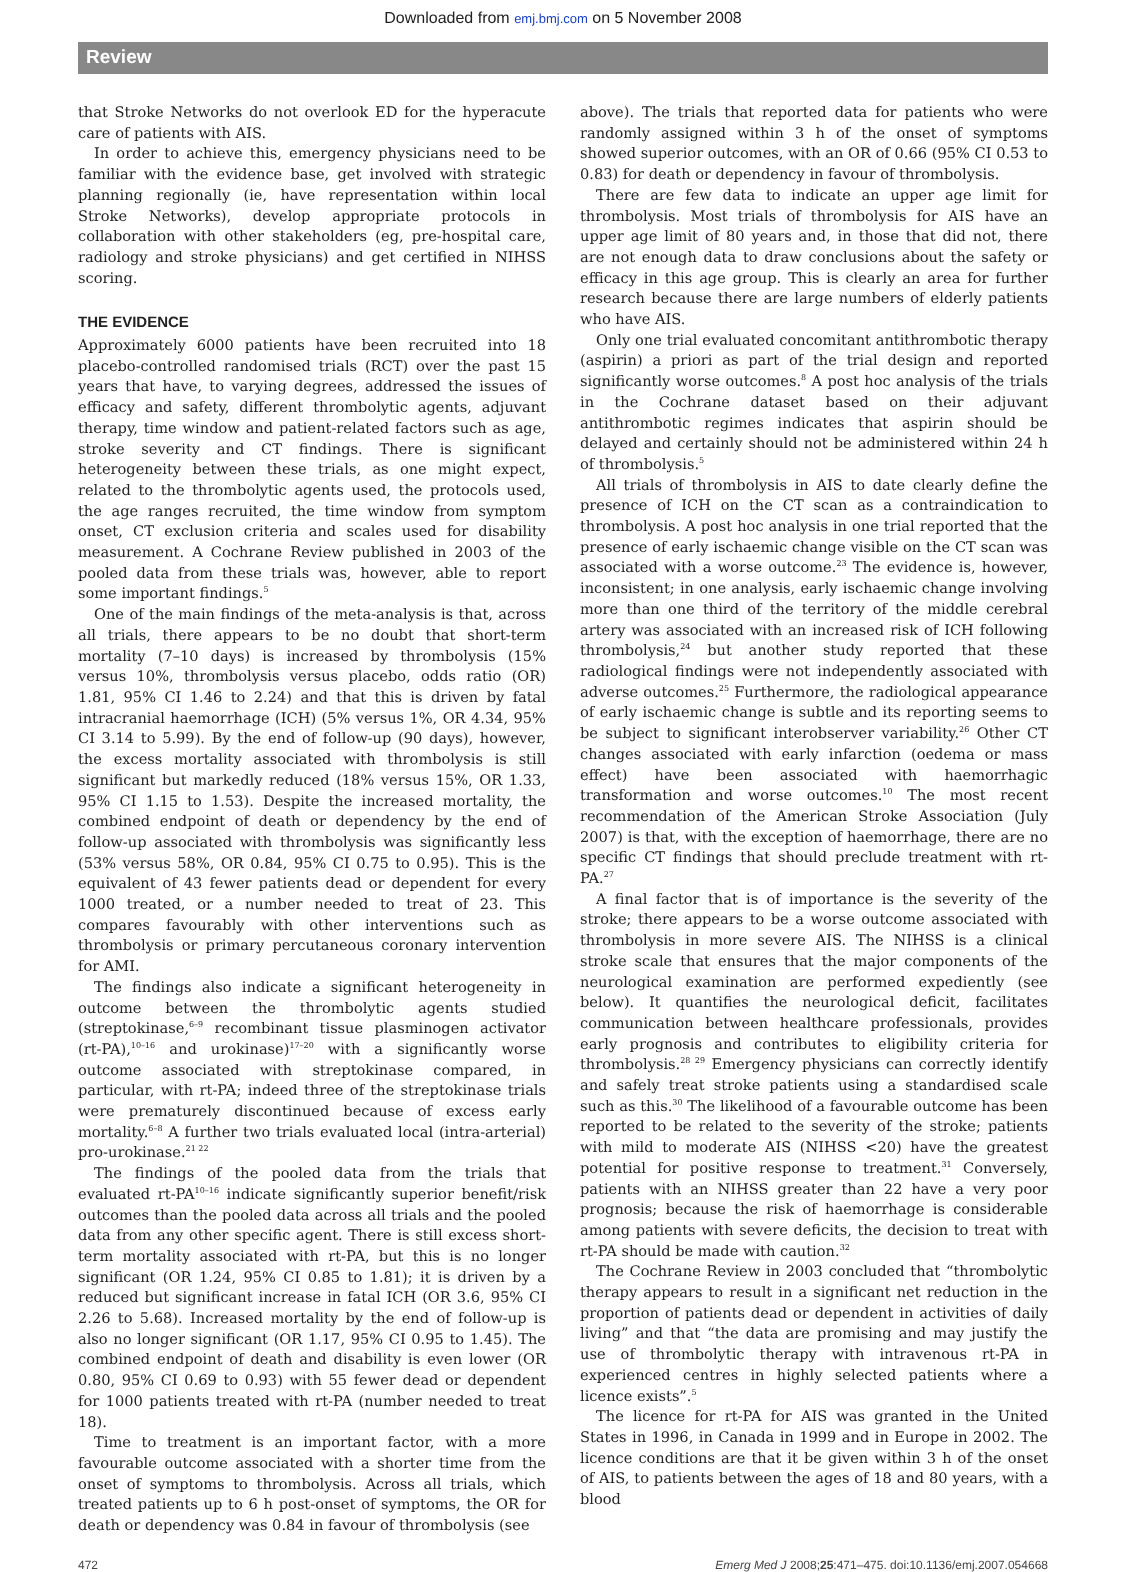Downloaded from emj.bmj.com on 5 November 2008
Review
that Stroke Networks do not overlook ED for the hyperacute care of patients with AIS.
In order to achieve this, emergency physicians need to be familiar with the evidence base, get involved with strategic planning regionally (ie, have representation within local Stroke Networks), develop appropriate protocols in collaboration with other stakeholders (eg, pre-hospital care, radiology and stroke physicians) and get certified in NIHSS scoring.
THE EVIDENCE
Approximately 6000 patients have been recruited into 18 placebo-controlled randomised trials (RCT) over the past 15 years that have, to varying degrees, addressed the issues of efficacy and safety, different thrombolytic agents, adjuvant therapy, time window and patient-related factors such as age, stroke severity and CT findings. There is significant heterogeneity between these trials, as one might expect, related to the thrombolytic agents used, the protocols used, the age ranges recruited, the time window from symptom onset, CT exclusion criteria and scales used for disability measurement. A Cochrane Review published in 2003 of the pooled data from these trials was, however, able to report some important findings.<sup>5</sup>
One of the main findings of the meta-analysis is that, across all trials, there appears to be no doubt that short-term mortality (7–10 days) is increased by thrombolysis (15% versus 10%, thrombolysis versus placebo, odds ratio (OR) 1.81, 95% CI 1.46 to 2.24) and that this is driven by fatal intracranial haemorrhage (ICH) (5% versus 1%, OR 4.34, 95% CI 3.14 to 5.99). By the end of follow-up (90 days), however, the excess mortality associated with thrombolysis is still significant but markedly reduced (18% versus 15%, OR 1.33, 95% CI 1.15 to 1.53). Despite the increased mortality, the combined endpoint of death or dependency by the end of follow-up associated with thrombolysis was significantly less (53% versus 58%, OR 0.84, 95% CI 0.75 to 0.95). This is the equivalent of 43 fewer patients dead or dependent for every 1000 treated, or a number needed to treat of 23. This compares favourably with other interventions such as thrombolysis or primary percutaneous coronary intervention for AMI.
The findings also indicate a significant heterogeneity in outcome between the thrombolytic agents studied (streptokinase,<sup>6–9</sup> recombinant tissue plasminogen activator (rt-PA),<sup>10–16</sup> and urokinase)<sup>17–20</sup> with a significantly worse outcome associated with streptokinase compared, in particular, with rt-PA; indeed three of the streptokinase trials were prematurely discontinued because of excess early mortality.<sup>6–8</sup> A further two trials evaluated local (intra-arterial) pro-urokinase.<sup>21 22</sup>
The findings of the pooled data from the trials that evaluated rt-PA<sup>10–16</sup> indicate significantly superior benefit/risk outcomes than the pooled data across all trials and the pooled data from any other specific agent. There is still excess short-term mortality associated with rt-PA, but this is no longer significant (OR 1.24, 95% CI 0.85 to 1.81); it is driven by a reduced but significant increase in fatal ICH (OR 3.6, 95% CI 2.26 to 5.68). Increased mortality by the end of follow-up is also no longer significant (OR 1.17, 95% CI 0.95 to 1.45). The combined endpoint of death and disability is even lower (OR 0.80, 95% CI 0.69 to 0.93) with 55 fewer dead or dependent for 1000 patients treated with rt-PA (number needed to treat 18).
Time to treatment is an important factor, with a more favourable outcome associated with a shorter time from the onset of symptoms to thrombolysis. Across all trials, which treated patients up to 6 h post-onset of symptoms, the OR for death or dependency was 0.84 in favour of thrombolysis (see
above). The trials that reported data for patients who were randomly assigned within 3 h of the onset of symptoms showed superior outcomes, with an OR of 0.66 (95% CI 0.53 to 0.83) for death or dependency in favour of thrombolysis.
There are few data to indicate an upper age limit for thrombolysis. Most trials of thrombolysis for AIS have an upper age limit of 80 years and, in those that did not, there are not enough data to draw conclusions about the safety or efficacy in this age group. This is clearly an area for further research because there are large numbers of elderly patients who have AIS.
Only one trial evaluated concomitant antithrombotic therapy (aspirin) a priori as part of the trial design and reported significantly worse outcomes.<sup>8</sup> A post hoc analysis of the trials in the Cochrane dataset based on their adjuvant antithrombotic regimes indicates that aspirin should be delayed and certainly should not be administered within 24 h of thrombolysis.<sup>5</sup>
All trials of thrombolysis in AIS to date clearly define the presence of ICH on the CT scan as a contraindication to thrombolysis. A post hoc analysis in one trial reported that the presence of early ischaemic change visible on the CT scan was associated with a worse outcome.<sup>23</sup> The evidence is, however, inconsistent; in one analysis, early ischaemic change involving more than one third of the territory of the middle cerebral artery was associated with an increased risk of ICH following thrombolysis,<sup>24</sup> but another study reported that these radiological findings were not independently associated with adverse outcomes.<sup>25</sup> Furthermore, the radiological appearance of early ischaemic change is subtle and its reporting seems to be subject to significant interobserver variability.<sup>26</sup> Other CT changes associated with early infarction (oedema or mass effect) have been associated with haemorrhagic transformation and worse outcomes.<sup>10</sup> The most recent recommendation of the American Stroke Association (July 2007) is that, with the exception of haemorrhage, there are no specific CT findings that should preclude treatment with rt-PA.<sup>27</sup>
A final factor that is of importance is the severity of the stroke; there appears to be a worse outcome associated with thrombolysis in more severe AIS. The NIHSS is a clinical stroke scale that ensures that the major components of the neurological examination are performed expediently (see below). It quantifies the neurological deficit, facilitates communication between healthcare professionals, provides early prognosis and contributes to eligibility criteria for thrombolysis.<sup>28 29</sup> Emergency physicians can correctly identify and safely treat stroke patients using a standardised scale such as this.<sup>30</sup> The likelihood of a favourable outcome has been reported to be related to the severity of the stroke; patients with mild to moderate AIS (NIHSS <20) have the greatest potential for positive response to treatment.<sup>31</sup> Conversely, patients with an NIHSS greater than 22 have a very poor prognosis; because the risk of haemorrhage is considerable among patients with severe deficits, the decision to treat with rt-PA should be made with caution.<sup>32</sup>
The Cochrane Review in 2003 concluded that “thrombolytic therapy appears to result in a significant net reduction in the proportion of patients dead or dependent in activities of daily living” and that “the data are promising and may justify the use of thrombolytic therapy with intravenous rt-PA in experienced centres in highly selected patients where a licence exists”.<sup>5</sup>
The licence for rt-PA for AIS was granted in the United States in 1996, in Canada in 1999 and in Europe in 2002. The licence conditions are that it be given within 3 h of the onset of AIS, to patients between the ages of 18 and 80 years, with a blood
472 Emerg Med J 2008;25:471–475. doi:10.1136/emj.2007.054668